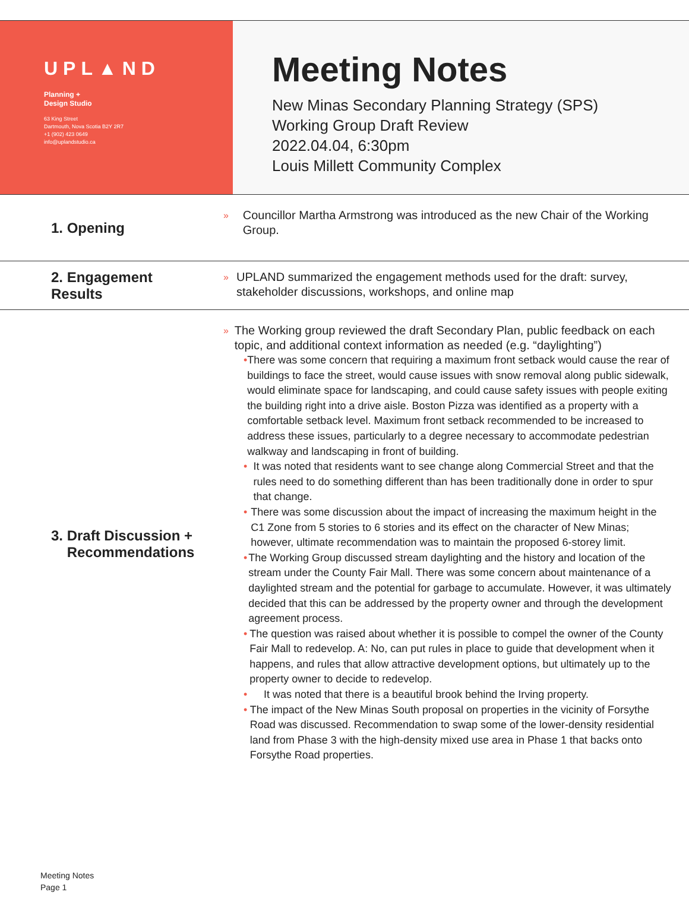UPL▲ND
Planning +
Design Studio
63 King Street
Dartmouth, Nova Scotia B2Y 2R7
+1 (902) 423 0649
info@uplandstudio.ca
Meeting Notes
New Minas Secondary Planning Strategy (SPS)
Working Group Draft Review
2022.04.04, 6:30pm
Louis Millett Community Complex
1. Opening
» Councillor Martha Armstrong was introduced as the new Chair of the Working Group.
2. Engagement Results
» UPLAND summarized the engagement methods used for the draft: survey, stakeholder discussions, workshops, and online map
3. Draft Discussion +
Recommendations
» The Working group reviewed the draft Secondary Plan, public feedback on each topic, and additional context information as needed (e.g. “daylighting”)
• There was some concern that requiring a maximum front setback would cause the rear of buildings to face the street, would cause issues with snow removal along public sidewalk, would eliminate space for landscaping, and could cause safety issues with people exiting the building right into a drive aisle. Boston Pizza was identified as a property with a comfortable setback level. Maximum front setback recommended to be increased to address these issues, particularly to a degree necessary to accommodate pedestrian walkway and landscaping in front of building.
• It was noted that residents want to see change along Commercial Street and that the rules need to do something different than has been traditionally done in order to spur that change.
• There was some discussion about the impact of increasing the maximum height in the C1 Zone from 5 stories to 6 stories and its effect on the character of New Minas; however, ultimate recommendation was to maintain the proposed 6-storey limit.
• The Working Group discussed stream daylighting and the history and location of the stream under the County Fair Mall. There was some concern about maintenance of a daylighted stream and the potential for garbage to accumulate. However, it was ultimately decided that this can be addressed by the property owner and through the development agreement process.
• The question was raised about whether it is possible to compel the owner of the County Fair Mall to redevelop. A: No, can put rules in place to guide that development when it happens, and rules that allow attractive development options, but ultimately up to the property owner to decide to redevelop.
• It was noted that there is a beautiful brook behind the Irving property.
• The impact of the New Minas South proposal on properties in the vicinity of Forsythe Road was discussed. Recommendation to swap some of the lower-density residential land from Phase 3 with the high-density mixed use area in Phase 1 that backs onto Forsythe Road properties.
Meeting Notes
Page 1